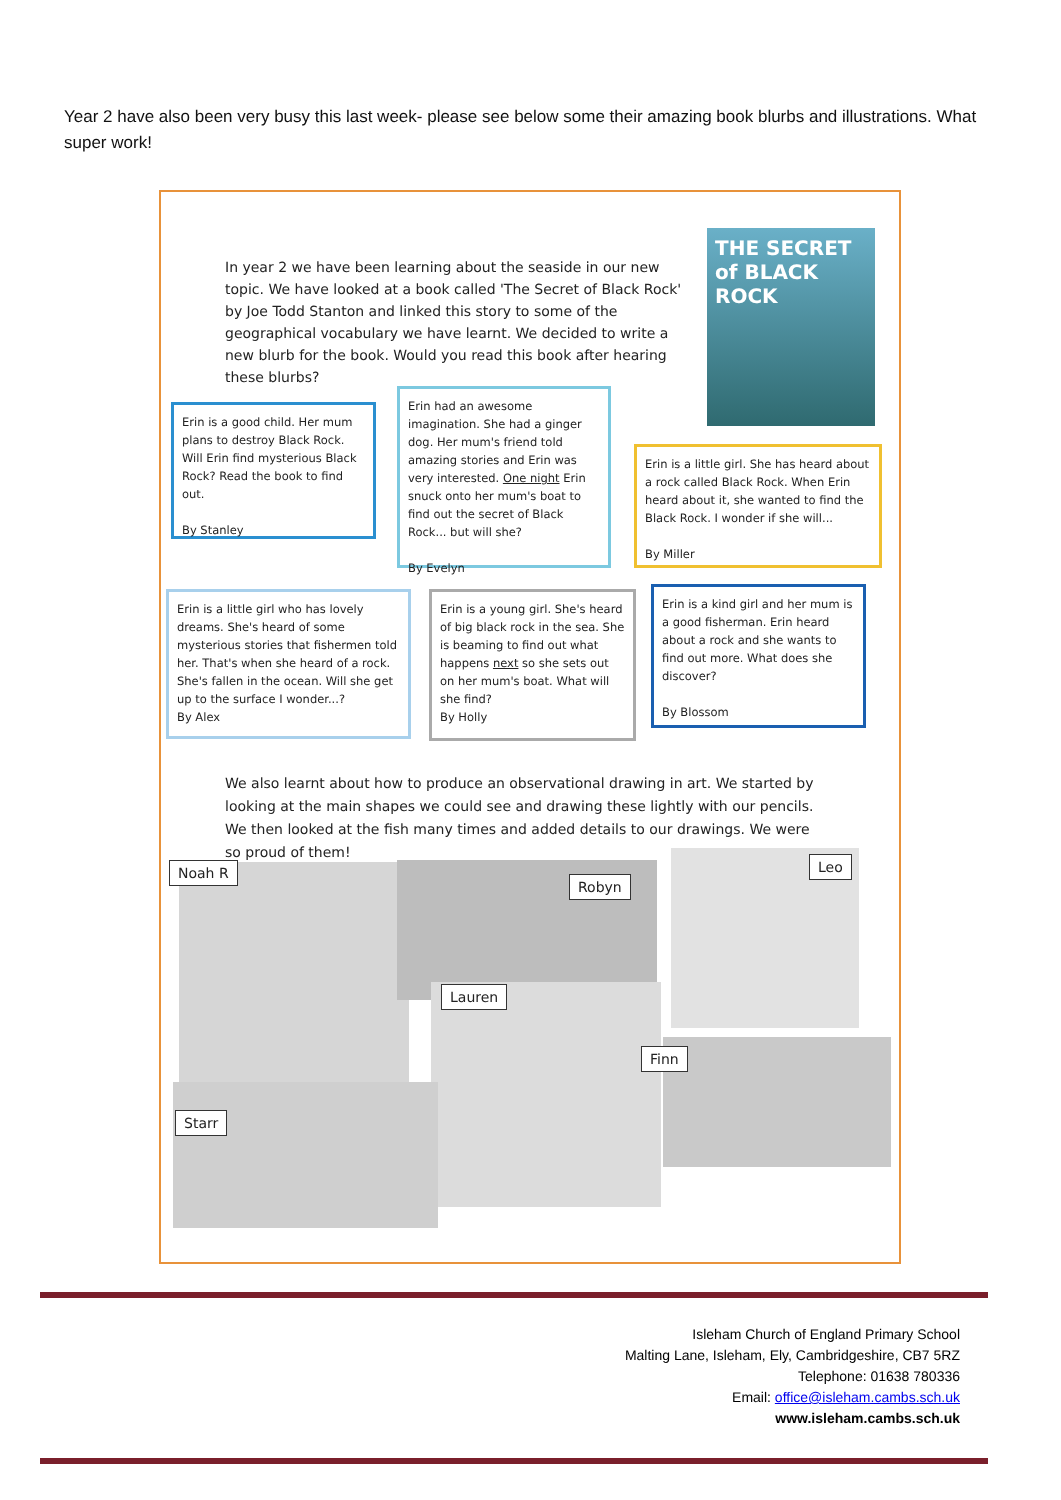Year 2 have also been very busy this last week- please see below some their amazing book blurbs and illustrations. What super work!
In year 2 we have been learning about the seaside in our new topic. We have looked at a book called 'The Secret of Black Rock' by Joe Todd Stanton and linked this story to some of the geographical vocabulary we have learnt. We decided to write a new blurb for the book. Would you read this book after hearing these blurbs?
THE SECRET of BLACK ROCK
Erin is a good child. Her mum plans to destroy Black Rock. Will Erin find mysterious Black Rock? Read the book to find out.
By Stanley
Erin had an awesome imagination. She had a ginger dog. Her mum's friend told amazing stories and Erin was very interested. One night Erin snuck onto her mum's boat to find out the secret of Black Rock... but will she?
By Evelyn
Erin is a little girl. She has heard about a rock called Black Rock. When Erin heard about it, she wanted to find the Black Rock. I wonder if she will...
By Miller
Erin is a little girl who has lovely dreams. She's heard of some mysterious stories that fishermen told her. That's when she heard of a rock. She's fallen in the ocean. Will she get up to the surface I wonder...?
By Alex
Erin is a young girl. She's heard of big black rock in the sea. She is beaming to find out what happens next so she sets out on her mum's boat. What will she find?
By Holly
Erin is a kind girl and her mum is a good fisherman. Erin heard about a rock and she wants to find out more. What does she discover?
By Blossom
We also learnt about how to produce an observational drawing in art. We started by looking at the main shapes we could see and drawing these lightly with our pencils. We then looked at the fish many times and added details to our drawings. We were so proud of them!
Noah R
Robyn
Leo
Lauren
Finn
Starr
Isleham Church of England Primary School
Malting Lane, Isleham, Ely, Cambridgeshire, CB7 5RZ
Telephone: 01638 780336
Email: office@isleham.cambs.sch.uk
www.isleham.cambs.sch.uk